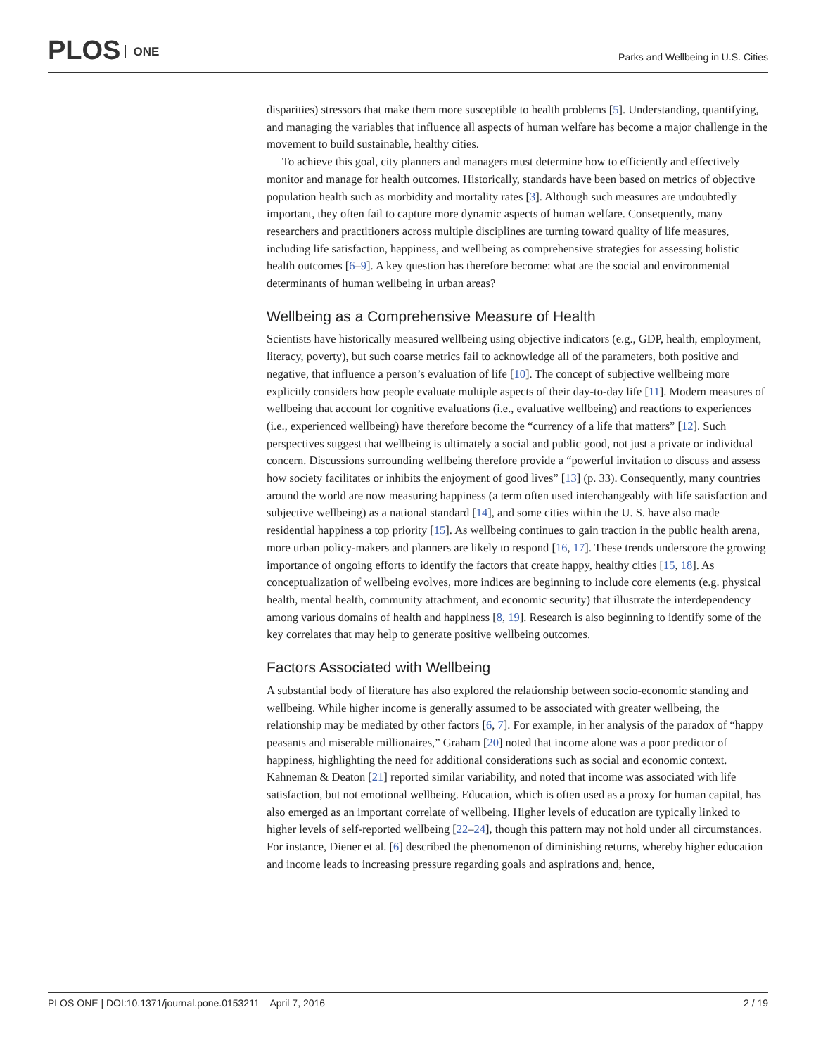PLOS ONE
Parks and Wellbeing in U.S. Cities
disparities) stressors that make them more susceptible to health problems [5]. Understanding, quantifying, and managing the variables that influence all aspects of human welfare has become a major challenge in the movement to build sustainable, healthy cities.
To achieve this goal, city planners and managers must determine how to efficiently and effectively monitor and manage for health outcomes. Historically, standards have been based on metrics of objective population health such as morbidity and mortality rates [3]. Although such measures are undoubtedly important, they often fail to capture more dynamic aspects of human welfare. Consequently, many researchers and practitioners across multiple disciplines are turning toward quality of life measures, including life satisfaction, happiness, and wellbeing as comprehensive strategies for assessing holistic health outcomes [6–9]. A key question has therefore become: what are the social and environmental determinants of human wellbeing in urban areas?
Wellbeing as a Comprehensive Measure of Health
Scientists have historically measured wellbeing using objective indicators (e.g., GDP, health, employment, literacy, poverty), but such coarse metrics fail to acknowledge all of the parameters, both positive and negative, that influence a person’s evaluation of life [10]. The concept of subjective wellbeing more explicitly considers how people evaluate multiple aspects of their day-to-day life [11]. Modern measures of wellbeing that account for cognitive evaluations (i.e., evaluative wellbeing) and reactions to experiences (i.e., experienced wellbeing) have therefore become the “currency of a life that matters” [12]. Such perspectives suggest that wellbeing is ultimately a social and public good, not just a private or individual concern. Discussions surrounding wellbeing therefore provide a “powerful invitation to discuss and assess how society facilitates or inhibits the enjoyment of good lives” [13] (p. 33). Consequently, many countries around the world are now measuring happiness (a term often used interchangeably with life satisfaction and subjective wellbeing) as a national standard [14], and some cities within the U. S. have also made residential happiness a top priority [15]. As wellbeing continues to gain traction in the public health arena, more urban policy-makers and planners are likely to respond [16, 17]. These trends underscore the growing importance of ongoing efforts to identify the factors that create happy, healthy cities [15, 18]. As conceptualization of wellbeing evolves, more indices are beginning to include core elements (e.g. physical health, mental health, community attachment, and economic security) that illustrate the interdependency among various domains of health and happiness [8, 19]. Research is also beginning to identify some of the key correlates that may help to generate positive wellbeing outcomes.
Factors Associated with Wellbeing
A substantial body of literature has also explored the relationship between socio-economic standing and wellbeing. While higher income is generally assumed to be associated with greater wellbeing, the relationship may be mediated by other factors [6, 7]. For example, in her analysis of the paradox of “happy peasants and miserable millionaires,” Graham [20] noted that income alone was a poor predictor of happiness, highlighting the need for additional considerations such as social and economic context. Kahneman & Deaton [21] reported similar variability, and noted that income was associated with life satisfaction, but not emotional wellbeing. Education, which is often used as a proxy for human capital, has also emerged as an important correlate of wellbeing. Higher levels of education are typically linked to higher levels of self-reported wellbeing [22–24], though this pattern may not hold under all circumstances. For instance, Diener et al. [6] described the phenomenon of diminishing returns, whereby higher education and income leads to increasing pressure regarding goals and aspirations and, hence,
PLOS ONE | DOI:10.1371/journal.pone.0153211 April 7, 2016 2 / 19